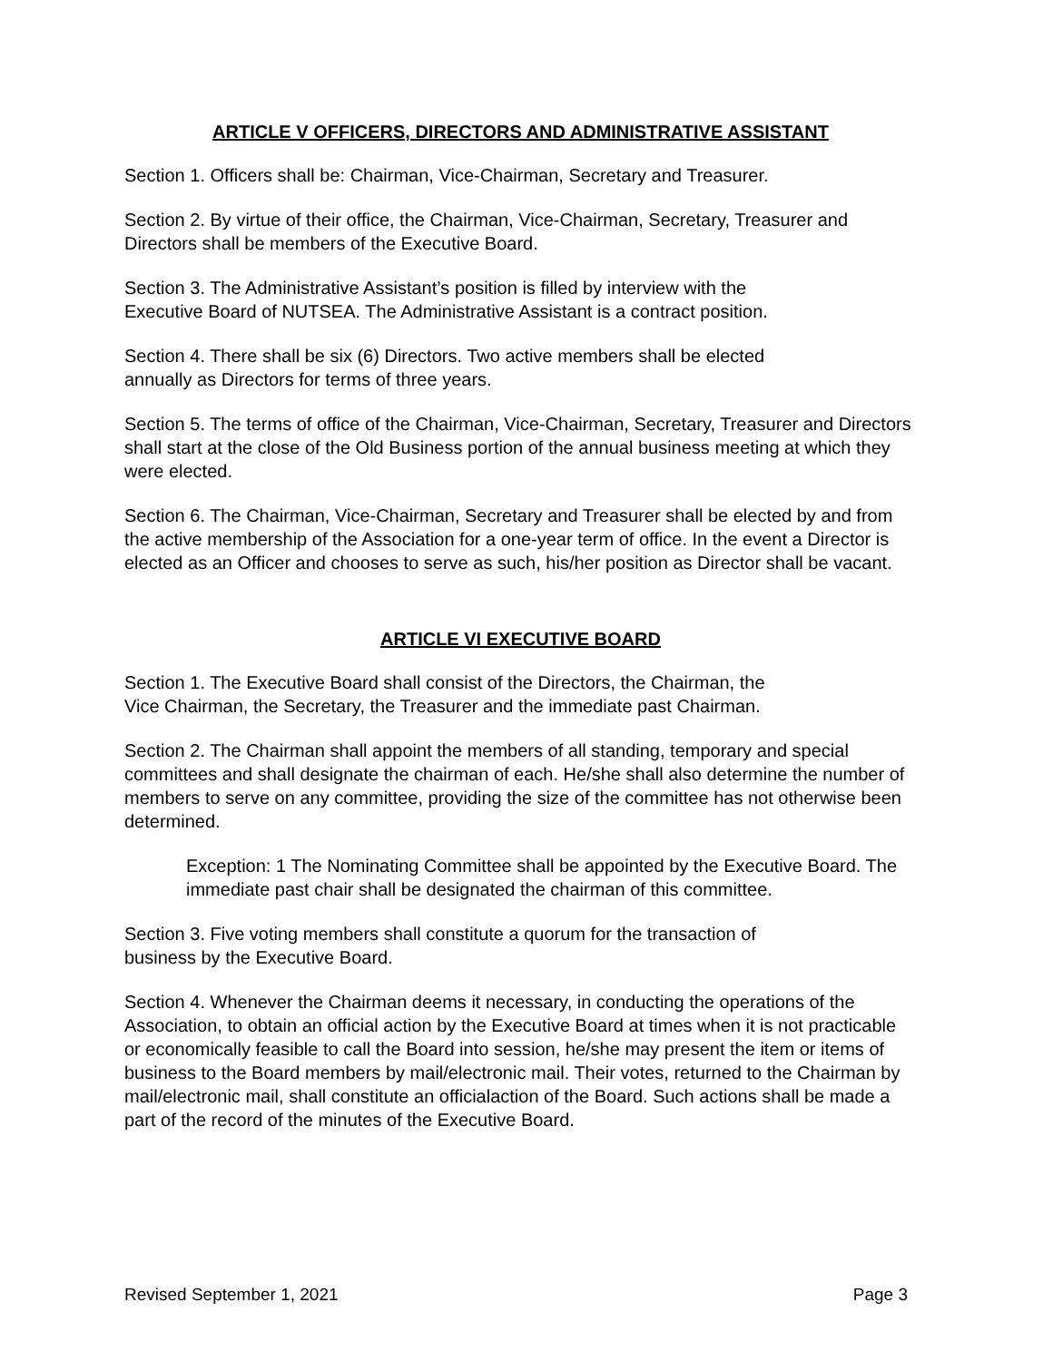ARTICLE V OFFICERS, DIRECTORS AND ADMINISTRATIVE ASSISTANT
Section 1. Officers shall be: Chairman, Vice-Chairman, Secretary and Treasurer.
Section 2. By virtue of their office, the Chairman, Vice-Chairman, Secretary, Treasurer and Directors shall be members of the Executive Board.
Section 3. The Administrative Assistant’s position is filled by interview with the
Executive Board of NUTSEA. The Administrative Assistant is a contract position.
Section 4. There shall be six (6) Directors. Two active members shall be elected
annually as Directors for terms of three years.
Section 5. The terms of office of the Chairman, Vice-Chairman, Secretary, Treasurer and Directors shall start at the close of the Old Business portion of the annual business meeting at which they were elected.
Section 6. The Chairman, Vice-Chairman, Secretary and Treasurer shall be elected by and from the active membership of the Association for a one-year term of office. In the event a Director is elected as an Officer and chooses to serve as such, his/her position as Director shall be vacant.
ARTICLE VI EXECUTIVE BOARD
Section 1. The Executive Board shall consist of the Directors, the Chairman, the
Vice Chairman, the Secretary, the Treasurer and the immediate past Chairman.
Section 2. The Chairman shall appoint the members of all standing, temporary and special committees and shall designate the chairman of each. He/she shall also determine the number of members to serve on any committee, providing the size of the committee has not otherwise been determined.
Exception: 1 The Nominating Committee shall be appointed by the Executive Board. The immediate past chair shall be designated the chairman of this committee.
Section 3. Five voting members shall constitute a quorum for the transaction of
business by the Executive Board.
Section 4. Whenever the Chairman deems it necessary, in conducting the operations of the Association, to obtain an official action by the Executive Board at times when it is not practicable or economically feasible to call the Board into session, he/she may present the item or items of business to the Board members by mail/electronic mail. Their votes, returned to the Chairman by mail/electronic mail, shall constitute an officialaction of the Board. Such actions shall be made a part of the record of the minutes of the Executive Board.
Revised September 1, 2021 Page 3